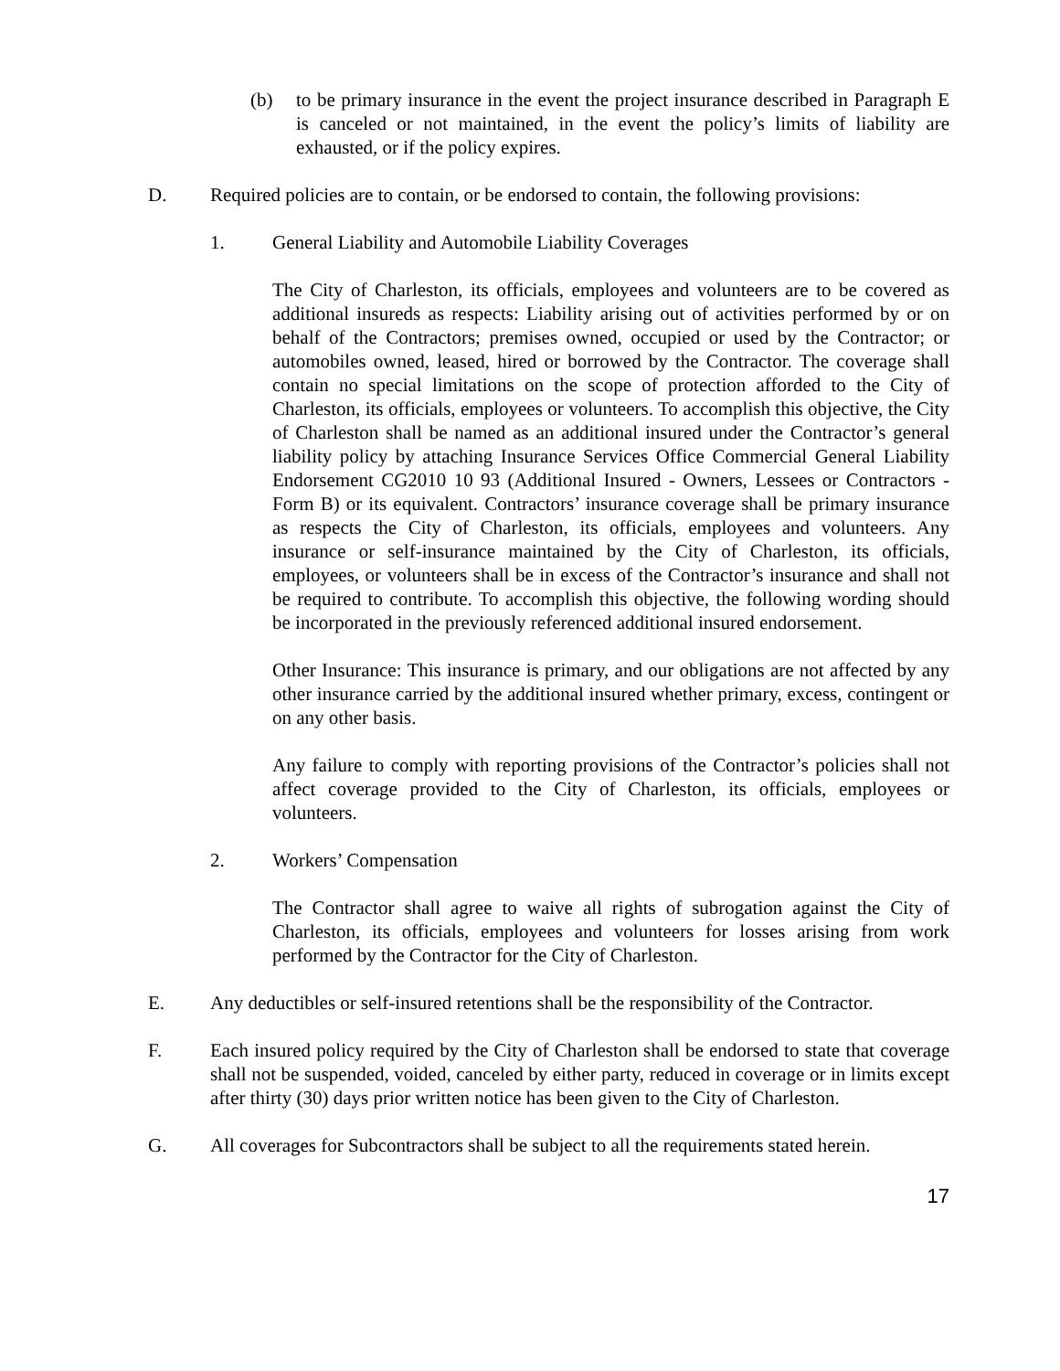(b) to be primary insurance in the event the project insurance described in Paragraph E is canceled or not maintained, in the event the policy’s limits of liability are exhausted, or if the policy expires.
D. Required policies are to contain, or be endorsed to contain, the following provisions:
1. General Liability and Automobile Liability Coverages
The City of Charleston, its officials, employees and volunteers are to be covered as additional insureds as respects: Liability arising out of activities performed by or on behalf of the Contractors; premises owned, occupied or used by the Contractor; or automobiles owned, leased, hired or borrowed by the Contractor. The coverage shall contain no special limitations on the scope of protection afforded to the City of Charleston, its officials, employees or volunteers. To accomplish this objective, the City of Charleston shall be named as an additional insured under the Contractor’s general liability policy by attaching Insurance Services Office Commercial General Liability Endorsement CG2010 10 93 (Additional Insured - Owners, Lessees or Contractors - Form B) or its equivalent. Contractors’ insurance coverage shall be primary insurance as respects the City of Charleston, its officials, employees and volunteers. Any insurance or self-insurance maintained by the City of Charleston, its officials, employees, or volunteers shall be in excess of the Contractor’s insurance and shall not be required to contribute. To accomplish this objective, the following wording should be incorporated in the previously referenced additional insured endorsement.
Other Insurance: This insurance is primary, and our obligations are not affected by any other insurance carried by the additional insured whether primary, excess, contingent or on any other basis.
Any failure to comply with reporting provisions of the Contractor’s policies shall not affect coverage provided to the City of Charleston, its officials, employees or volunteers.
2. Workers’ Compensation
The Contractor shall agree to waive all rights of subrogation against the City of Charleston, its officials, employees and volunteers for losses arising from work performed by the Contractor for the City of Charleston.
E. Any deductibles or self-insured retentions shall be the responsibility of the Contractor.
F. Each insured policy required by the City of Charleston shall be endorsed to state that coverage shall not be suspended, voided, canceled by either party, reduced in coverage or in limits except after thirty (30) days prior written notice has been given to the City of Charleston.
G. All coverages for Subcontractors shall be subject to all the requirements stated herein.
17